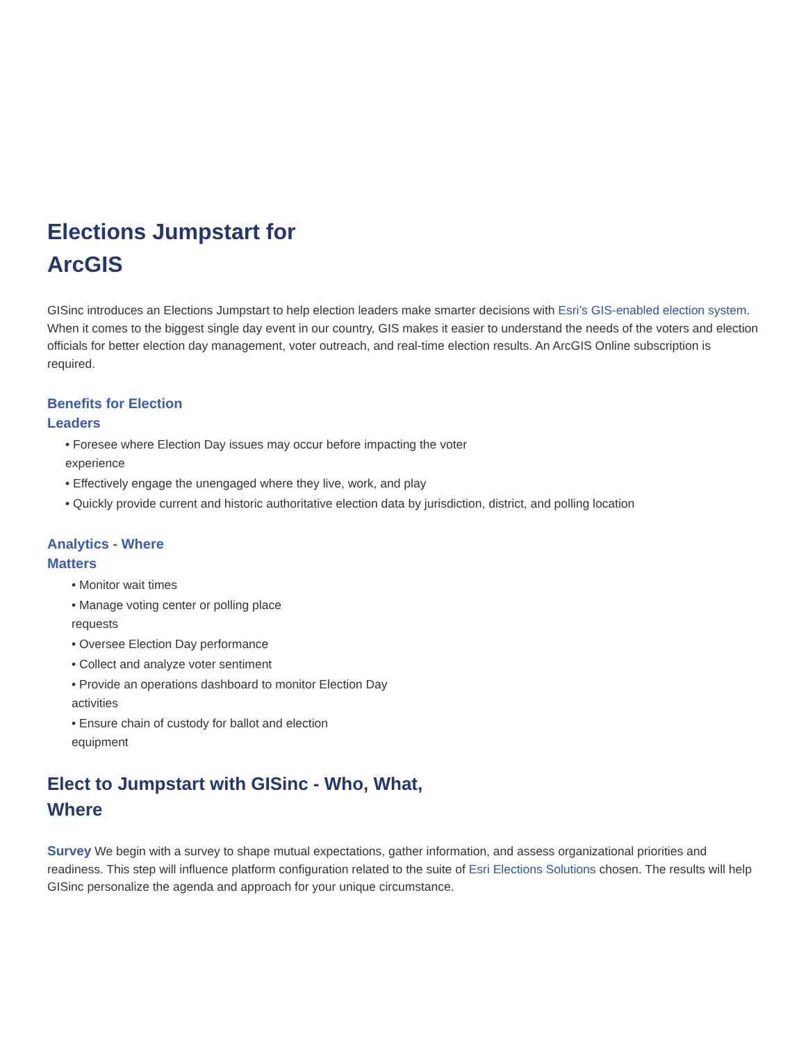Elections Jumpstart for ArcGIS
GISinc introduces an Elections Jumpstart to help election leaders make smarter decisions with Esri’s GIS-enabled election system. When it comes to the biggest single day event in our country, GIS makes it easier to understand the needs of the voters and election officials for better election day management, voter outreach, and real-time election results. An ArcGIS Online subscription is required.
Benefits for Election Leaders
• Foresee where Election Day issues may occur before impacting the voter experience
• Effectively engage the unengaged where they live, work, and play
• Quickly provide current and historic authoritative election data by jurisdiction, district, and polling location
Analytics - Where Matters
• Monitor wait times
• Manage voting center or polling place requests
• Oversee Election Day performance
• Collect and analyze voter sentiment
• Provide an operations dashboard to monitor Election Day activities
• Ensure chain of custody for ballot and election equipment
Elect to Jumpstart with GISinc - Who, What, Where
Survey We begin with a survey to shape mutual expectations, gather information, and assess organizational priorities and readiness. This step will influence platform configuration related to the suite of Esri Elections Solutions chosen. The results will help GISinc personalize the agenda and approach for your unique circumstance.